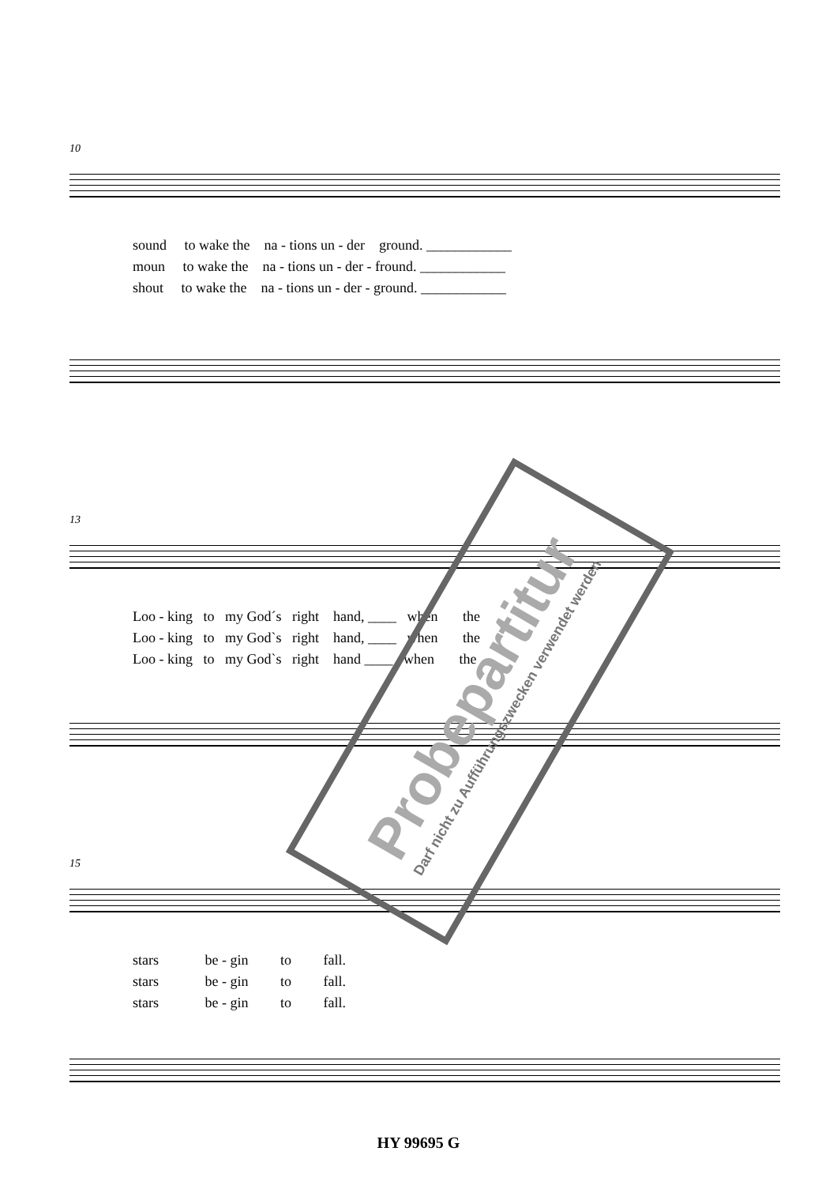10
sound to wake the na - tions un - der ground. ____________
moun to wake the na - tions un - der - fround. ____________
shout to wake the na - tions un - der - ground. ____________
13
Loo - king to my God´s right hand, ____ when the
Loo - king to my God`s right hand, ____ when the
Loo - king to my God`s right hand ____ when the
15
stars be - gin to fall.
stars be - gin to fall.
stars be - gin to fall.
Probepartitur
Darf nicht zu Aufführungszwecken verwendet werden
HY 99695 G